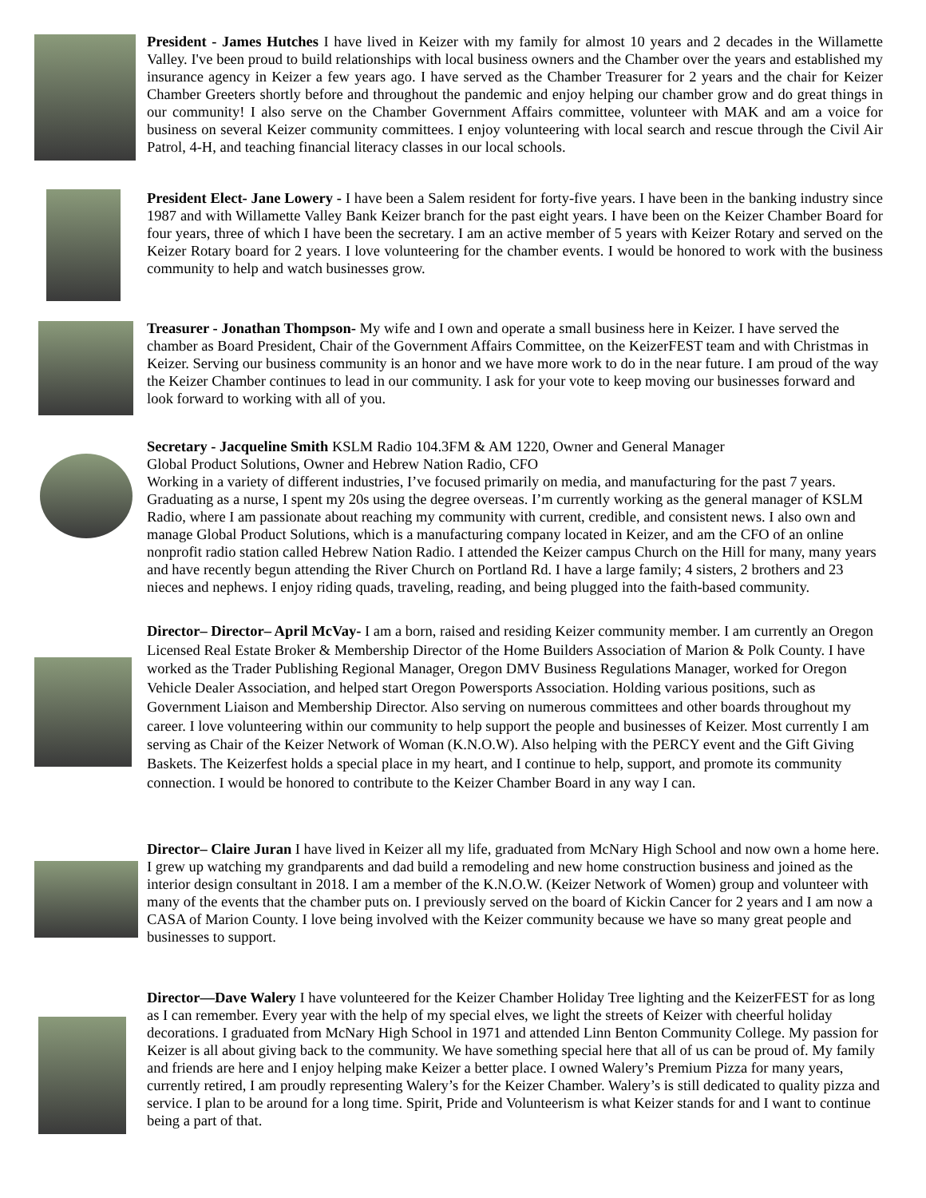President - James Hutches I have lived in Keizer with my family for almost 10 years and 2 decades in the Willamette Valley. I've been proud to build relationships with local business owners and the Chamber over the years and established my insurance agency in Keizer a few years ago. I have served as the Chamber Treasurer for 2 years and the chair for Keizer Chamber Greeters shortly before and throughout the pandemic and enjoy helping our chamber grow and do great things in our community! I also serve on the Chamber Government Affairs committee, volunteer with MAK and am a voice for business on several Keizer community committees. I enjoy volunteering with local search and rescue through the Civil Air Patrol, 4-H, and teaching financial literacy classes in our local schools.
President Elect- Jane Lowery - I have been a Salem resident for forty-five years. I have been in the banking industry since 1987 and with Willamette Valley Bank Keizer branch for the past eight years. I have been on the Keizer Chamber Board for four years, three of which I have been the secretary. I am an active member of 5 years with Keizer Rotary and served on the Keizer Rotary board for 2 years. I love volunteering for the chamber events. I would be honored to work with the business community to help and watch businesses grow.
Treasurer - Jonathan Thompson- My wife and I own and operate a small business here in Keizer. I have served the chamber as Board President, Chair of the Government Affairs Committee, on the KeizerFEST team and with Christmas in Keizer. Serving our business community is an honor and we have more work to do in the near future. I am proud of the way the Keizer Chamber continues to lead in our community. I ask for your vote to keep moving our businesses forward and look forward to working with all of you.
Secretary - Jacqueline Smith KSLM Radio 104.3FM & AM 1220, Owner and General Manager
Global Product Solutions, Owner and Hebrew Nation Radio, CFO
Working in a variety of different industries, I’ve focused primarily on media, and manufacturing for the past 7 years. Graduating as a nurse, I spent my 20s using the degree overseas. I’m currently working as the general manager of KSLM Radio, where I am passionate about reaching my community with current, credible, and consistent news. I also own and manage Global Product Solutions, which is a manufacturing company located in Keizer, and am the CFO of an online nonprofit radio station called Hebrew Nation Radio. I attended the Keizer campus Church on the Hill for many, many years and have recently begun attending the River Church on Portland Rd. I have a large family; 4 sisters, 2 brothers and 23 nieces and nephews. I enjoy riding quads, traveling, reading, and being plugged into the faith-based community.
Director– Director– April McVay- I am a born, raised and residing Keizer community member. I am currently an Oregon Licensed Real Estate Broker & Membership Director of the Home Builders Association of Marion & Polk County. I have worked as the Trader Publishing Regional Manager, Oregon DMV Business Regulations Manager, worked for Oregon Vehicle Dealer Association, and helped start Oregon Powersports Association. Holding various positions, such as Government Liaison and Membership Director. Also serving on numerous committees and other boards throughout my career. I love volunteering within our community to help support the people and businesses of Keizer. Most currently I am serving as Chair of the Keizer Network of Woman (K.N.O.W). Also helping with the PERCY event and the Gift Giving Baskets. The Keizerfest holds a special place in my heart, and I continue to help, support, and promote its community connection. I would be honored to contribute to the Keizer Chamber Board in any way I can.
Director– Claire Juran I have lived in Keizer all my life, graduated from McNary High School and now own a home here. I grew up watching my grandparents and dad build a remodeling and new home construction business and joined as the interior design consultant in 2018. I am a member of the K.N.O.W. (Keizer Network of Women) group and volunteer with many of the events that the chamber puts on. I previously served on the board of Kickin Cancer for 2 years and I am now a CASA of Marion County. I love being involved with the Keizer community because we have so many great people and businesses to support.
Director—Dave Walery I have volunteered for the Keizer Chamber Holiday Tree lighting and the KeizerFEST for as long as I can remember. Every year with the help of my special elves, we light the streets of Keizer with cheerful holiday decorations. I graduated from McNary High School in 1971 and attended Linn Benton Community College. My passion for Keizer is all about giving back to the community. We have something special here that all of us can be proud of. My family and friends are here and I enjoy helping make Keizer a better place. I owned Walery’s Premium Pizza for many years, currently retired, I am proudly representing Walery’s for the Keizer Chamber. Walery’s is still dedicated to quality pizza and service. I plan to be around for a long time. Spirit, Pride and Volunteerism is what Keizer stands for and I want to continue being a part of that.